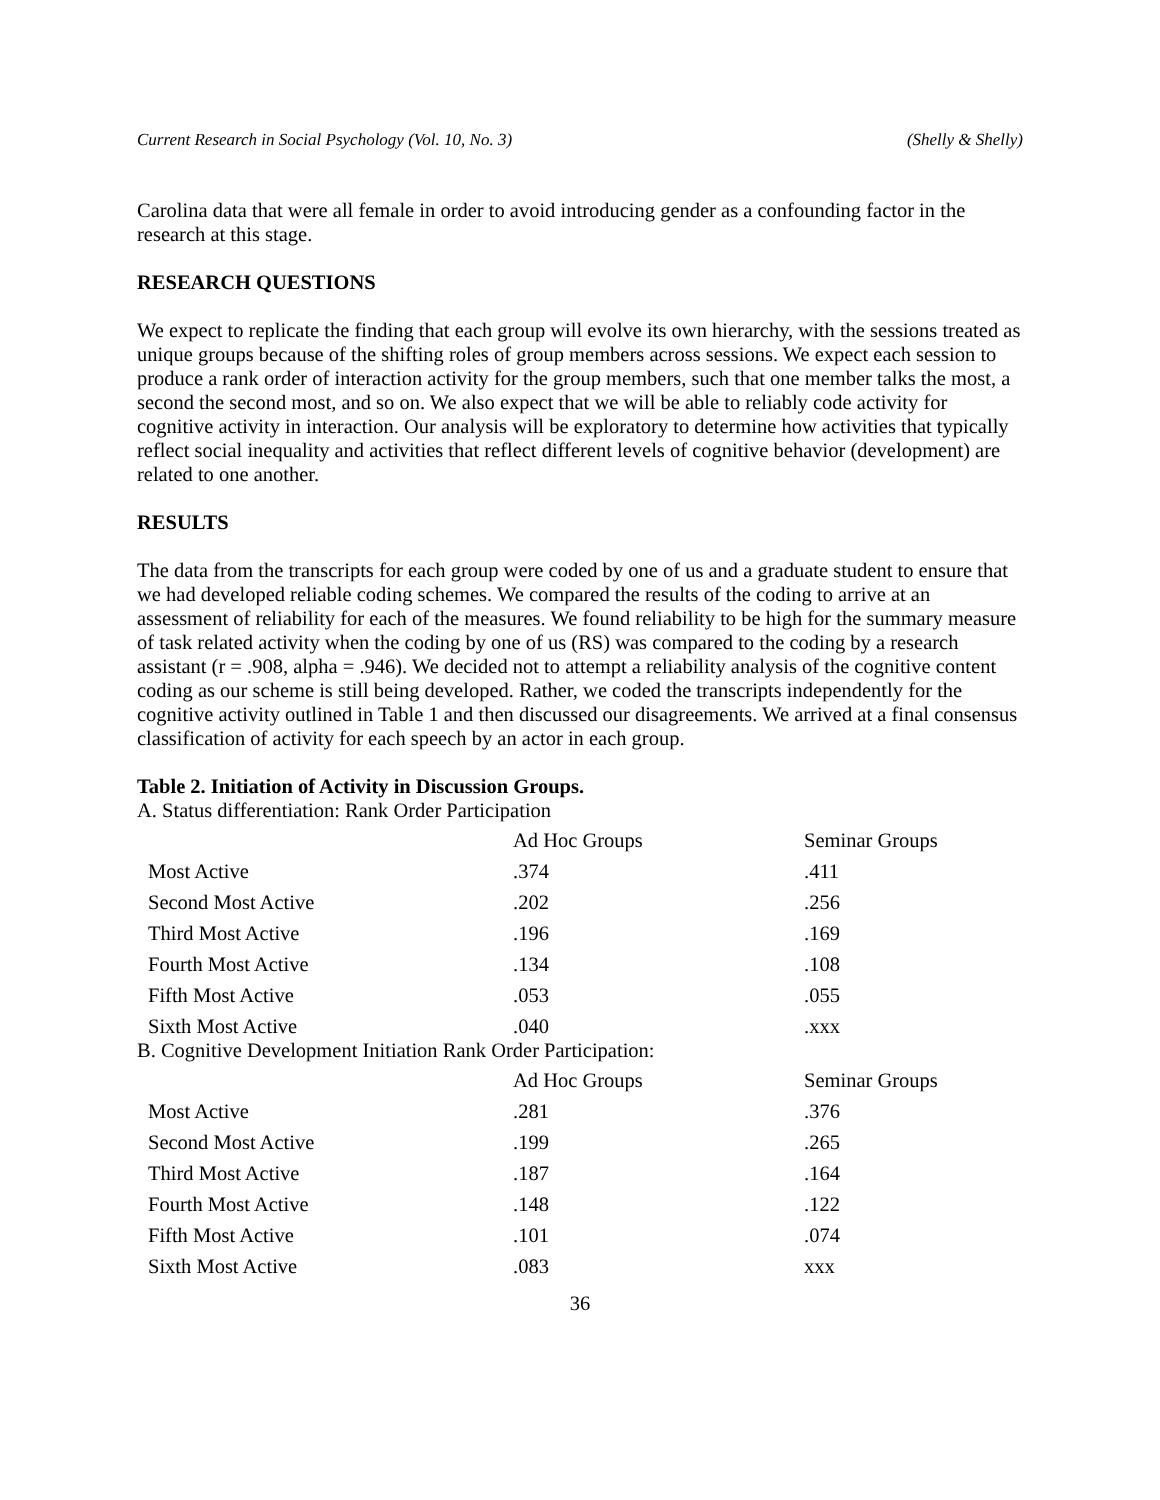Current Research in Social Psychology (Vol. 10, No. 3) (Shelly & Shelly)
Carolina data that were all female in order to avoid introducing gender as a confounding factor in the research at this stage.
RESEARCH QUESTIONS
We expect to replicate the finding that each group will evolve its own hierarchy, with the sessions treated as unique groups because of the shifting roles of group members across sessions. We expect each session to produce a rank order of interaction activity for the group members, such that one member talks the most, a second the second most, and so on. We also expect that we will be able to reliably code activity for cognitive activity in interaction. Our analysis will be exploratory to determine how activities that typically reflect social inequality and activities that reflect different levels of cognitive behavior (development) are related to one another.
RESULTS
The data from the transcripts for each group were coded by one of us and a graduate student to ensure that we had developed reliable coding schemes. We compared the results of the coding to arrive at an assessment of reliability for each of the measures. We found reliability to be high for the summary measure of task related activity when the coding by one of us (RS) was compared to the coding by a research assistant (r = .908, alpha = .946). We decided not to attempt a reliability analysis of the cognitive content coding as our scheme is still being developed. Rather, we coded the transcripts independently for the cognitive activity outlined in Table 1 and then discussed our disagreements. We arrived at a final consensus classification of activity for each speech by an actor in each group.
Table 2. Initiation of Activity in Discussion Groups.
A. Status differentiation: Rank Order Participation
| | Ad Hoc Groups | Seminar Groups |
| Most Active | .374 | .411 |
| Second Most Active | .202 | .256 |
| Third Most Active | .196 | .169 |
| Fourth Most Active | .134 | .108 |
| Fifth Most Active | .053 | .055 |
| Sixth Most Active | .040 | .xxx |
B. Cognitive Development Initiation Rank Order Participation:
| | Ad Hoc Groups | Seminar Groups |
| Most Active | .281 | .376 |
| Second Most Active | .199 | .265 |
| Third Most Active | .187 | .164 |
| Fourth Most Active | .148 | .122 |
| Fifth Most Active | .101 | .074 |
| Sixth Most Active | .083 | xxx |
36